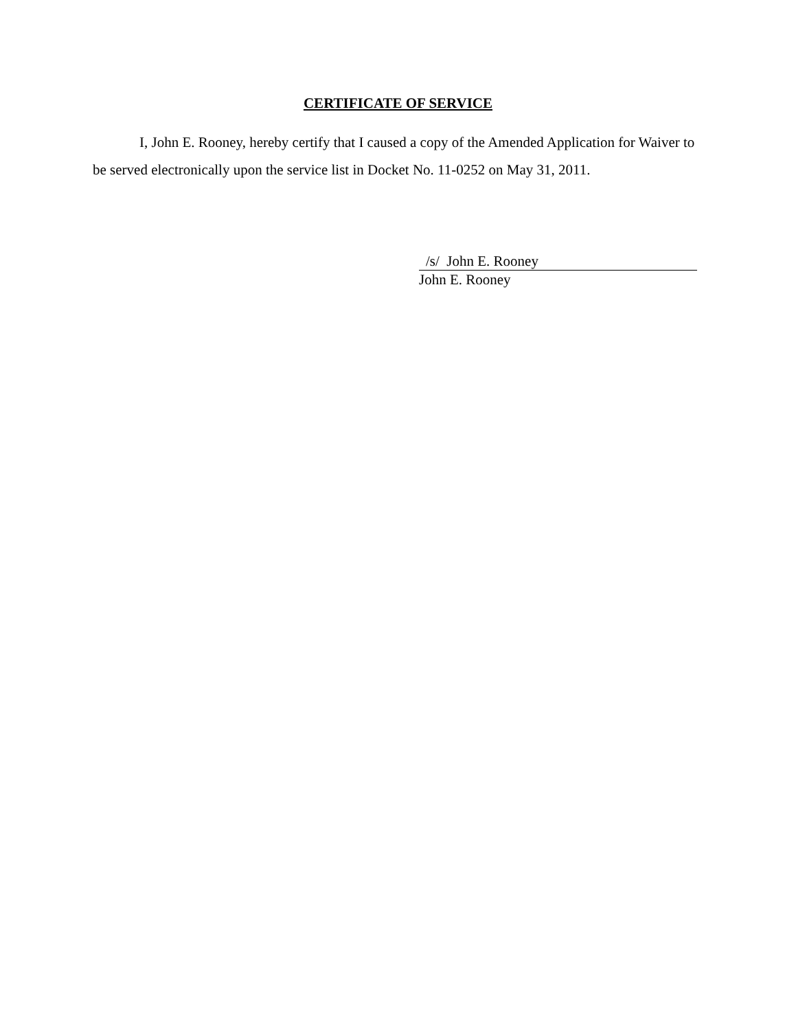CERTIFICATE OF SERVICE
I, John E. Rooney, hereby certify that I caused a copy of the Amended Application for Waiver to be served electronically upon the service list in Docket No. 11-0252 on May 31, 2011.
/s/ John E. Rooney
John E. Rooney